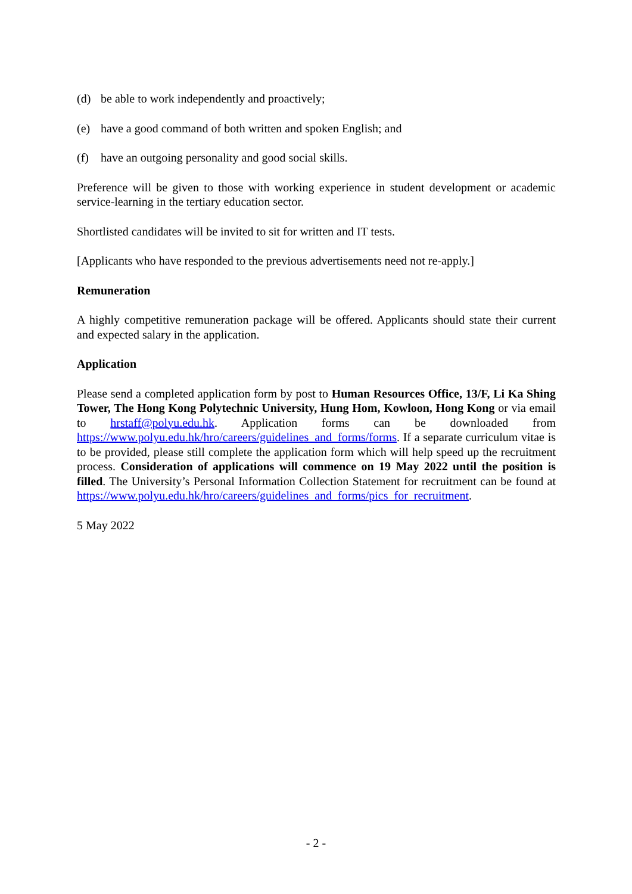(d) be able to work independently and proactively;
(e) have a good command of both written and spoken English; and
(f) have an outgoing personality and good social skills.
Preference will be given to those with working experience in student development or academic service-learning in the tertiary education sector.
Shortlisted candidates will be invited to sit for written and IT tests.
[Applicants who have responded to the previous advertisements need not re-apply.]
Remuneration
A highly competitive remuneration package will be offered. Applicants should state their current and expected salary in the application.
Application
Please send a completed application form by post to Human Resources Office, 13/F, Li Ka Shing Tower, The Hong Kong Polytechnic University, Hung Hom, Kowloon, Hong Kong or via email to hrstaff@polyu.edu.hk. Application forms can be downloaded from https://www.polyu.edu.hk/hro/careers/guidelines_and_forms/forms. If a separate curriculum vitae is to be provided, please still complete the application form which will help speed up the recruitment process. Consideration of applications will commence on 19 May 2022 until the position is filled. The University’s Personal Information Collection Statement for recruitment can be found at https://www.polyu.edu.hk/hro/careers/guidelines_and_forms/pics_for_recruitment.
5 May 2022
- 2 -